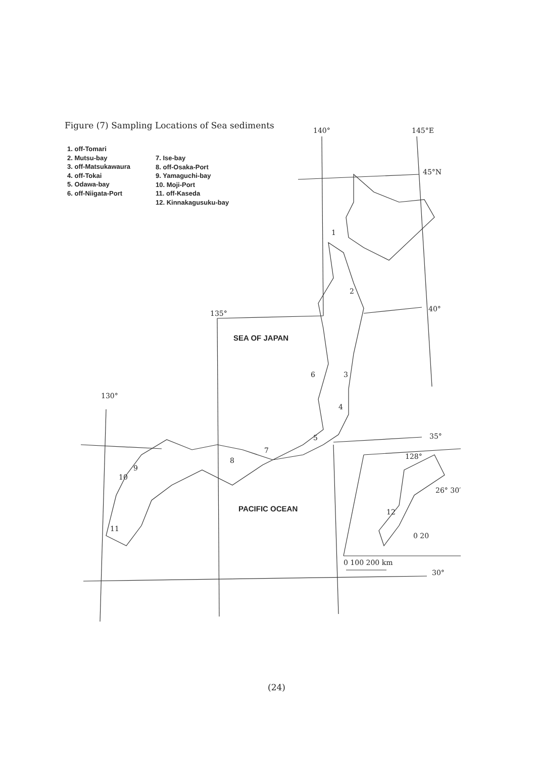Figure (7) Sampling Locations of Sea sediments
1. off-Tomari
2. Mutsu-bay
3. off-Matsukawaura
4. off-Tokai
5. Odawa-bay
6. off-Niigata-Port
7. Ise-bay
8. off-Osaka-Port
9. Yamaguchi-bay
10. Moji-Port
11. off-Kaseda
12. Kinnakagusuku-bay
140° 145°E
45°N
40°
135°
130°
35°
128°
26° 30′
0 20
0 100 200 km
30°
1
2
3
4
5
6
7
8
9
10
11
12
SEA OF JAPAN
PACIFIC OCEAN
(24)